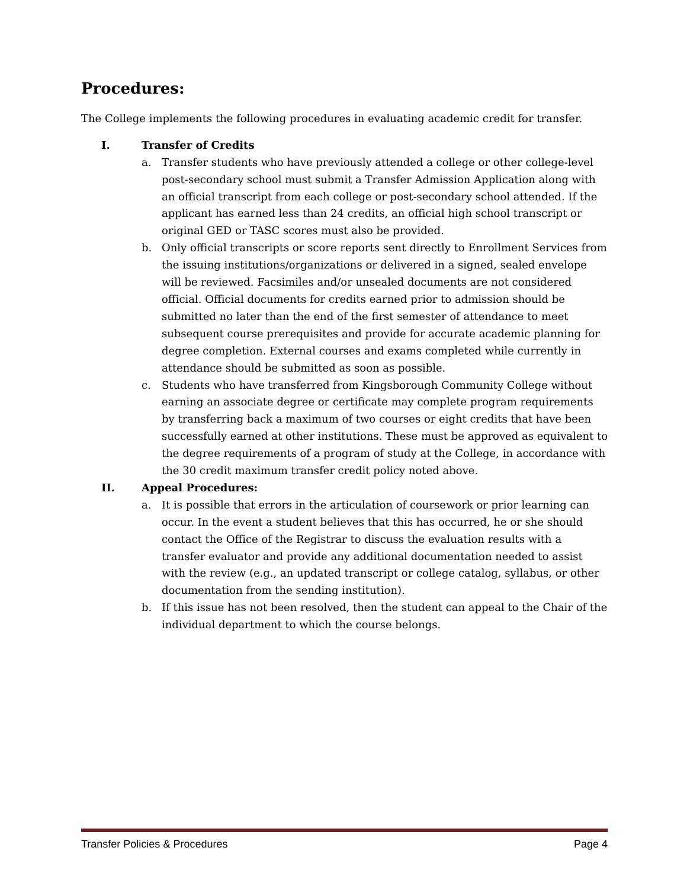Procedures:
The College implements the following procedures in evaluating academic credit for transfer.
I. Transfer of Credits
a. Transfer students who have previously attended a college or other college-level post-secondary school must submit a Transfer Admission Application along with an official transcript from each college or post-secondary school attended. If the applicant has earned less than 24 credits, an official high school transcript or original GED or TASC scores must also be provided.
b. Only official transcripts or score reports sent directly to Enrollment Services from the issuing institutions/organizations or delivered in a signed, sealed envelope will be reviewed. Facsimiles and/or unsealed documents are not considered official. Official documents for credits earned prior to admission should be submitted no later than the end of the first semester of attendance to meet subsequent course prerequisites and provide for accurate academic planning for degree completion. External courses and exams completed while currently in attendance should be submitted as soon as possible.
c. Students who have transferred from Kingsborough Community College without earning an associate degree or certificate may complete program requirements by transferring back a maximum of two courses or eight credits that have been successfully earned at other institutions. These must be approved as equivalent to the degree requirements of a program of study at the College, in accordance with the 30 credit maximum transfer credit policy noted above.
II. Appeal Procedures:
a. It is possible that errors in the articulation of coursework or prior learning can occur. In the event a student believes that this has occurred, he or she should contact the Office of the Registrar to discuss the evaluation results with a transfer evaluator and provide any additional documentation needed to assist with the review (e.g., an updated transcript or college catalog, syllabus, or other documentation from the sending institution).
b. If this issue has not been resolved, then the student can appeal to the Chair of the individual department to which the course belongs.
Transfer Policies & Procedures Page 4